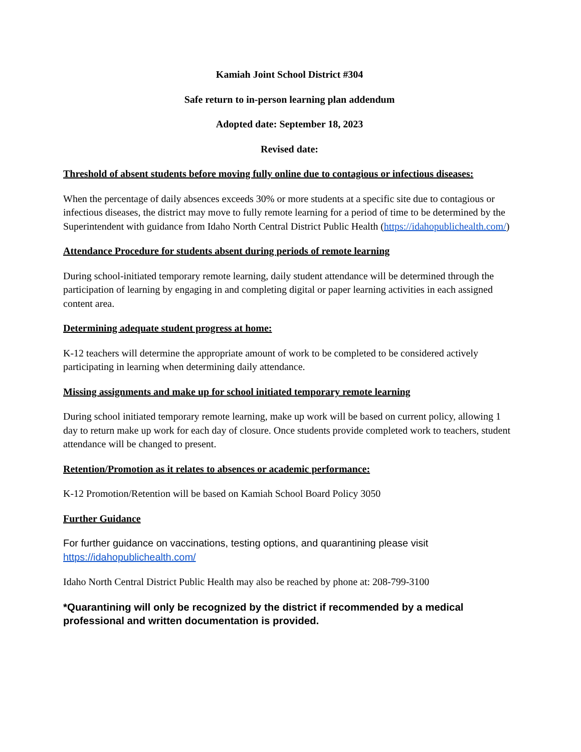Kamiah Joint School District #304
Safe return to in-person learning plan addendum
Adopted date: September 18, 2023
Revised date:
Threshold of absent students before moving fully online due to contagious or infectious diseases:
When the percentage of daily absences exceeds 30% or more students at a specific site due to contagious or infectious diseases, the district may move to fully remote learning for a period of time to be determined by the Superintendent with guidance from Idaho North Central District Public Health (https://idahopublichealth.com/)
Attendance Procedure for students absent during periods of remote learning
During school-initiated temporary remote learning, daily student attendance will be determined through the participation of learning by engaging in and completing digital or paper learning activities in each assigned content area.
Determining adequate student progress at home:
K-12 teachers will determine the appropriate amount of work to be completed to be considered actively participating in learning when determining daily attendance.
Missing assignments and make up for school initiated temporary remote learning
During school initiated temporary remote learning, make up work will be based on current policy, allowing 1 day to return make up work for each day of closure. Once students provide completed work to teachers, student attendance will be changed to present.
Retention/Promotion as it relates to absences or academic performance:
K-12 Promotion/Retention will be based on Kamiah School Board Policy 3050
Further Guidance
For further guidance on vaccinations, testing options, and quarantining please visit
https://idahopublichealth.com/
Idaho North Central District Public Health may also be reached by phone at: 208-799-3100
*Quarantining will only be recognized by the district if recommended by a medical professional and written documentation is provided.